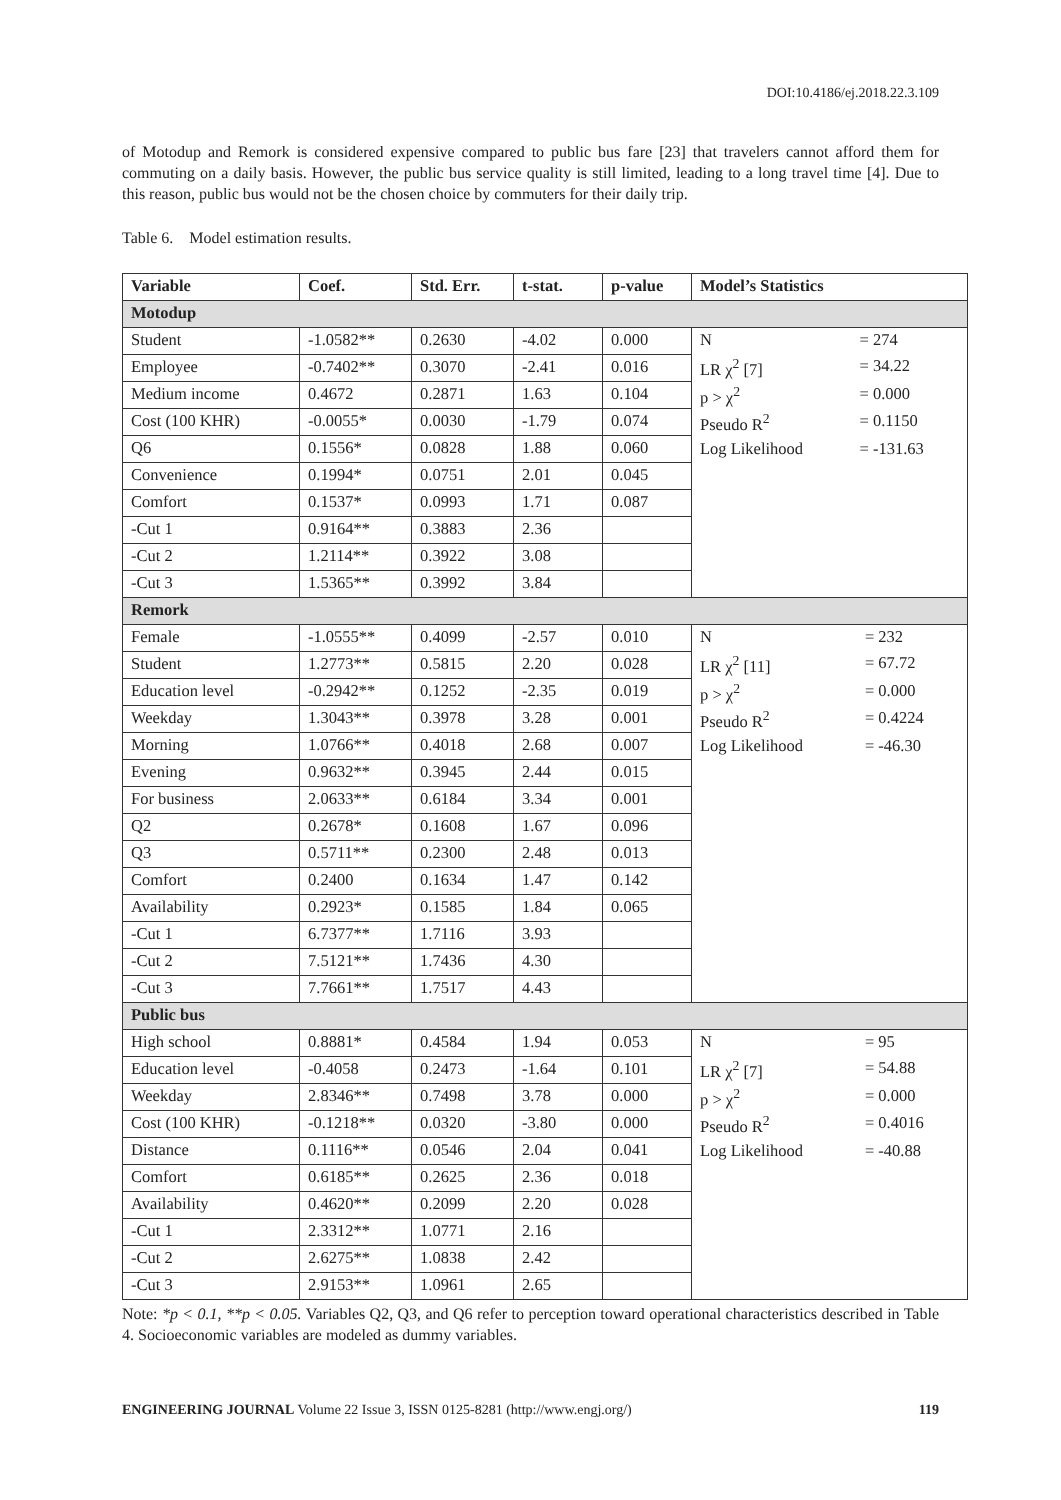DOI:10.4186/ej.2018.22.3.109
of Motodup and Remork is considered expensive compared to public bus fare [23] that travelers cannot afford them for commuting on a daily basis. However, the public bus service quality is still limited, leading to a long travel time [4]. Due to this reason, public bus would not be the chosen choice by commuters for their daily trip.
Table 6. Model estimation results.
| Variable | Coef. | Std. Err. | t-stat. | p-value | Model’s Statistics |
| --- | --- | --- | --- | --- | --- |
| Motodup | | | | | |
| Student | -1.0582** | 0.2630 | -4.02 | 0.000 | / N / = 274 / / LR χ<sup>2</sup> [7] / = 34.22 / / p > χ<sup>2</sup> / = 0.000 / / Pseudo R<sup>2</sup> / = 0.1150 / / Log Likelihood / = -131.63 / |
| Employee | -0.7402** | 0.3070 | -2.41 | 0.016 | |
| Medium income | 0.4672 | 0.2871 | 1.63 | 0.104 | |
| Cost (100 KHR) | -0.0055* | 0.0030 | -1.79 | 0.074 | |
| Q6 | 0.1556* | 0.0828 | 1.88 | 0.060 | |
| Convenience | 0.1994* | 0.0751 | 2.01 | 0.045 | |
| Comfort | 0.1537* | 0.0993 | 1.71 | 0.087 | |
| -Cut 1 | 0.9164** | 0.3883 | 2.36 | | |
| -Cut 2 | 1.2114** | 0.3922 | 3.08 | | |
| -Cut 3 | 1.5365** | 0.3992 | 3.84 | | |
| Remork | | | | | |
| Female | -1.0555** | 0.4099 | -2.57 | 0.010 | / N / = 232 / / LR χ<sup>2</sup> [11] / = 67.72 / / p > χ<sup>2</sup> / = 0.000 / / Pseudo R<sup>2</sup> / = 0.4224 / / Log Likelihood / = -46.30 / |
| Student | 1.2773** | 0.5815 | 2.20 | 0.028 | |
| Education level | -0.2942** | 0.1252 | -2.35 | 0.019 | |
| Weekday | 1.3043** | 0.3978 | 3.28 | 0.001 | |
| Morning | 1.0766** | 0.4018 | 2.68 | 0.007 | |
| Evening | 0.9632** | 0.3945 | 2.44 | 0.015 | |
| For business | 2.0633** | 0.6184 | 3.34 | 0.001 | |
| Q2 | 0.2678* | 0.1608 | 1.67 | 0.096 | |
| Q3 | 0.5711** | 0.2300 | 2.48 | 0.013 | |
| Comfort | 0.2400 | 0.1634 | 1.47 | 0.142 | |
| Availability | 0.2923* | 0.1585 | 1.84 | 0.065 | |
| -Cut 1 | 6.7377** | 1.7116 | 3.93 | | |
| -Cut 2 | 7.5121** | 1.7436 | 4.30 | | |
| -Cut 3 | 7.7661** | 1.7517 | 4.43 | | |
| Public bus | | | | | |
| High school | 0.8881* | 0.4584 | 1.94 | 0.053 | / N / = 95 / / LR χ<sup>2</sup> [7] / = 54.88 / / p > χ<sup>2</sup> / = 0.000 / / Pseudo R<sup>2</sup> / = 0.4016 / / Log Likelihood / = -40.88 / |
| Education level | -0.4058 | 0.2473 | -1.64 | 0.101 | |
| Weekday | 2.8346** | 0.7498 | 3.78 | 0.000 | |
| Cost (100 KHR) | -0.1218** | 0.0320 | -3.80 | 0.000 | |
| Distance | 0.1116** | 0.0546 | 2.04 | 0.041 | |
| Comfort | 0.6185** | 0.2625 | 2.36 | 0.018 | |
| Availability | 0.4620** | 0.2099 | 2.20 | 0.028 | |
| -Cut 1 | 2.3312** | 1.0771 | 2.16 | | |
| -Cut 2 | 2.6275** | 1.0838 | 2.42 | | |
| -Cut 3 | 2.9153** | 1.0961 | 2.65 | | |
Note: *p < 0.1, **p < 0.05. Variables Q2, Q3, and Q6 refer to perception toward operational characteristics described in Table 4. Socioeconomic variables are modeled as dummy variables.
ENGINEERING JOURNAL Volume 22 Issue 3, ISSN 0125-8281 (http://www.engj.org/) 119